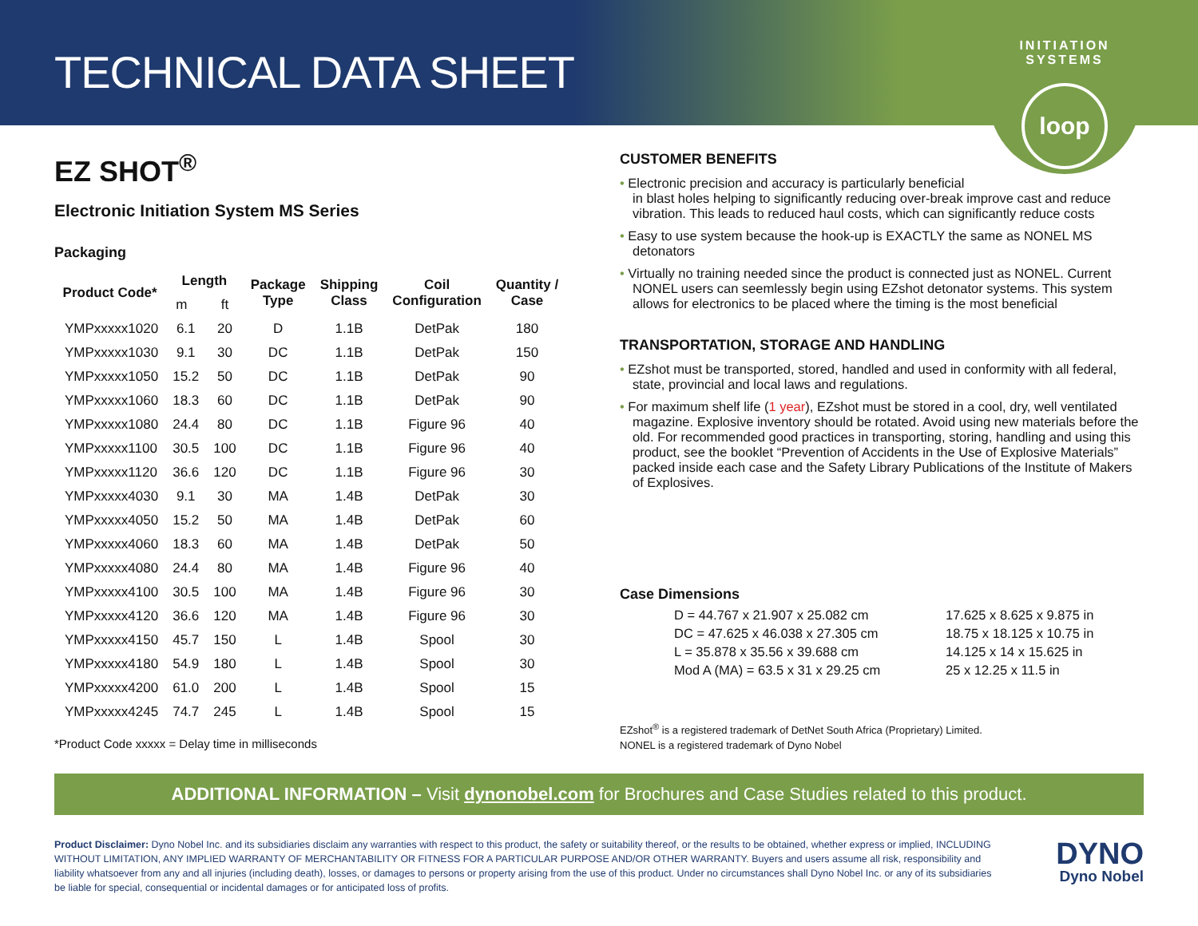TECHNICAL DATA SHEET
INITIATION SYSTEMS
loop
EZ SHOT<sup>®</sup>
Electronic Initiation System MS Series
Packaging
| Product Code* | Length | | Package Type | Shipping Class | Coil Configuration | Quantity / Case |
| --- | --- | --- | --- | --- | --- | --- |
| | m | ft | | | | |
| YMPxxxxx1020 | 6.1 | 20 | D | 1.1B | DetPak | 180 |
| YMPxxxxx1030 | 9.1 | 30 | DC | 1.1B | DetPak | 150 |
| YMPxxxxx1050 | 15.2 | 50 | DC | 1.1B | DetPak | 90 |
| YMPxxxxx1060 | 18.3 | 60 | DC | 1.1B | DetPak | 90 |
| YMPxxxxx1080 | 24.4 | 80 | DC | 1.1B | Figure 96 | 40 |
| YMPxxxxx1100 | 30.5 | 100 | DC | 1.1B | Figure 96 | 40 |
| YMPxxxxx1120 | 36.6 | 120 | DC | 1.1B | Figure 96 | 30 |
| YMPxxxxx4030 | 9.1 | 30 | MA | 1.4B | DetPak | 30 |
| YMPxxxxx4050 | 15.2 | 50 | MA | 1.4B | DetPak | 60 |
| YMPxxxxx4060 | 18.3 | 60 | MA | 1.4B | DetPak | 50 |
| YMPxxxxx4080 | 24.4 | 80 | MA | 1.4B | Figure 96 | 40 |
| YMPxxxxx4100 | 30.5 | 100 | MA | 1.4B | Figure 96 | 30 |
| YMPxxxxx4120 | 36.6 | 120 | MA | 1.4B | Figure 96 | 30 |
| YMPxxxxx4150 | 45.7 | 150 | L | 1.4B | Spool | 30 |
| YMPxxxxx4180 | 54.9 | 180 | L | 1.4B | Spool | 30 |
| YMPxxxxx4200 | 61.0 | 200 | L | 1.4B | Spool | 15 |
| YMPxxxxx4245 | 74.7 | 245 | L | 1.4B | Spool | 15 |
*Product Code xxxxx = Delay time in milliseconds
CUSTOMER BENEFITS
• Electronic precision and accuracy is particularly beneficial
in blast holes helping to significantly reducing over-break improve cast and reduce vibration. This leads to reduced haul costs, which can significantly reduce costs
• Easy to use system because the hook-up is EXACTLY the same as NONEL MS detonators
• Virtually no training needed since the product is connected just as NONEL. Current NONEL users can seemlessly begin using EZshot detonator systems. This system allows for electronics to be placed where the timing is the most beneficial
TRANSPORTATION, STORAGE AND HANDLING
• EZshot must be transported, stored, handled and used in conformity with all federal, state, provincial and local laws and regulations.
• For maximum shelf life (1 year), EZshot must be stored in a cool, dry, well ventilated magazine. Explosive inventory should be rotated. Avoid using new materials before the old. For recommended good practices in transporting, storing, handling and using this product, see the booklet “Prevention of Accidents in the Use of Explosive Materials” packed inside each case and the Safety Library Publications of the Institute of Makers of Explosives.
Case Dimensions
D = 44.767 x 21.907 x 25.082 cm
17.625 x 8.625 x 9.875 in
DC = 47.625 x 46.038 x 27.305 cm
18.75 x 18.125 x 10.75 in
L = 35.878 x 35.56 x 39.688 cm
14.125 x 14 x 15.625 in
Mod A (MA) = 63.5 x 31 x 29.25 cm
25 x 12.25 x 11.5 in
EZshot<sup>®</sup> is a registered trademark of DetNet South Africa (Proprietary) Limited.
NONEL is a registered trademark of Dyno Nobel
ADDITIONAL INFORMATION – Visit dynonobel.com for Brochures and Case Studies related to this product.
Product Disclaimer: Dyno Nobel Inc. and its subsidiaries disclaim any warranties with respect to this product, the safety or suitability thereof, or the results to be obtained, whether express or implied, INCLUDING WITHOUT LIMITATION, ANY IMPLIED WARRANTY OF MERCHANTABILITY OR FITNESS FOR A PARTICULAR PURPOSE AND/OR OTHER WARRANTY. Buyers and users assume all risk, responsibility and liability whatsoever from any and all injuries (including death), losses, or damages to persons or property arising from the use of this product. Under no circumstances shall Dyno Nobel Inc. or any of its subsidiaries be liable for special, consequential or incidental damages or for anticipated loss of profits.
DYNO
Dyno Nobel